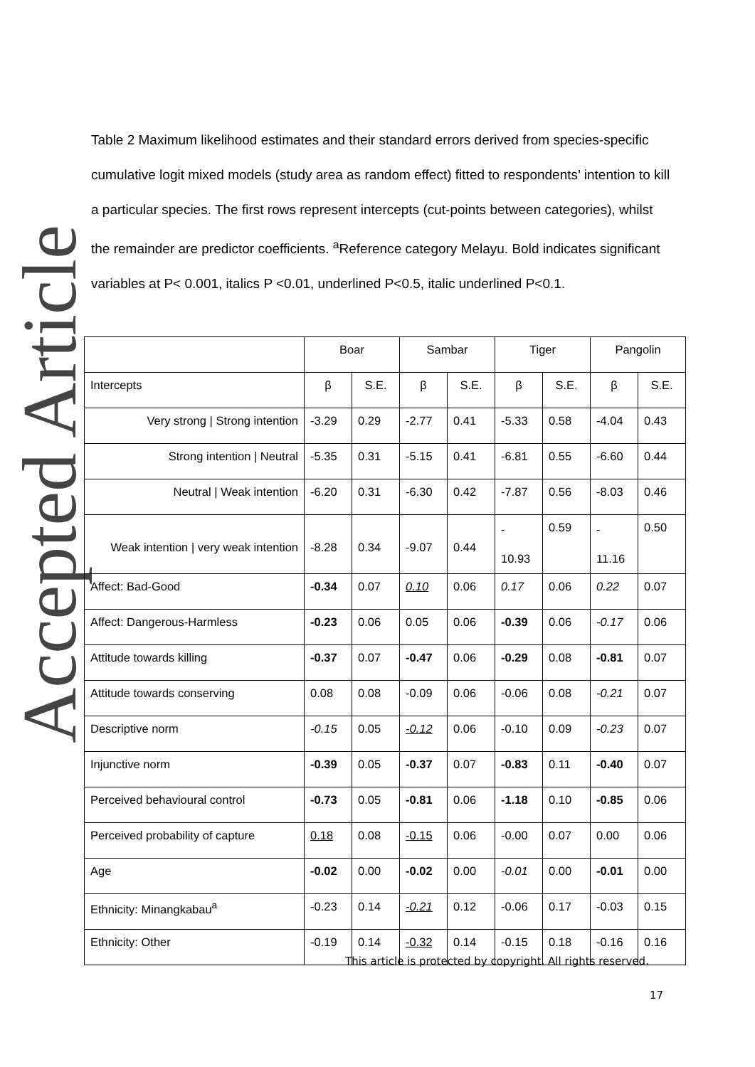Accepted Article
Table 2 Maximum likelihood estimates and their standard errors derived from species-specific cumulative logit mixed models (study area as random effect) fitted to respondents’ intention to kill a particular species. The first rows represent intercepts (cut-points between categories), whilst the remainder are predictor coefficients. <sup>a</sup>Reference category Melayu. Bold indicates significant variables at P< 0.001, italics P <0.01, underlined P<0.5, italic underlined P<0.1.
| | Boar | | Sambar | | Tiger | | Pangolin | |
| Intercepts | β | S.E. | β | S.E. | β | S.E. | β | S.E. |
| Very strong / Strong intention | -3.29 | 0.29 | -2.77 | 0.41 | -5.33 | 0.58 | -4.04 | 0.43 |
| Strong intention / Neutral | -5.35 | 0.31 | -5.15 | 0.41 | -6.81 | 0.55 | -6.60 | 0.44 |
| Neutral / Weak intention | -6.20 | 0.31 | -6.30 | 0.42 | -7.87 | 0.56 | -8.03 | 0.46 |
| Weak intention / very weak intention | -8.28 | 0.34 | -9.07 | 0.44 | - 10.93 | 0.59 | - 11.16 | 0.50 |
| Affect: Bad-Good | -0.34 | 0.07 | 0.10 | 0.06 | 0.17 | 0.06 | 0.22 | 0.07 |
| Affect: Dangerous-Harmless | -0.23 | 0.06 | 0.05 | 0.06 | -0.39 | 0.06 | -0.17 | 0.06 |
| Attitude towards killing | -0.37 | 0.07 | -0.47 | 0.06 | -0.29 | 0.08 | -0.81 | 0.07 |
| Attitude towards conserving | 0.08 | 0.08 | -0.09 | 0.06 | -0.06 | 0.08 | -0.21 | 0.07 |
| Descriptive norm | -0.15 | 0.05 | -0.12 | 0.06 | -0.10 | 0.09 | -0.23 | 0.07 |
| Injunctive norm | -0.39 | 0.05 | -0.37 | 0.07 | -0.83 | 0.11 | -0.40 | 0.07 |
| Perceived behavioural control | -0.73 | 0.05 | -0.81 | 0.06 | -1.18 | 0.10 | -0.85 | 0.06 |
| Perceived probability of capture | 0.18 | 0.08 | -0.15 | 0.06 | -0.00 | 0.07 | 0.00 | 0.06 |
| Age | -0.02 | 0.00 | -0.02 | 0.00 | -0.01 | 0.00 | -0.01 | 0.00 |
| Ethnicity: Minangkabau<sup>a</sup> | -0.23 | 0.14 | -0.21 | 0.12 | -0.06 | 0.17 | -0.03 | 0.15 |
| Ethnicity: Other | -0.19 | 0.14 | -0.32 | 0.14 | -0.15 | 0.18 | -0.16 | 0.16 |
This article is protected by copyright. All rights reserved.
17